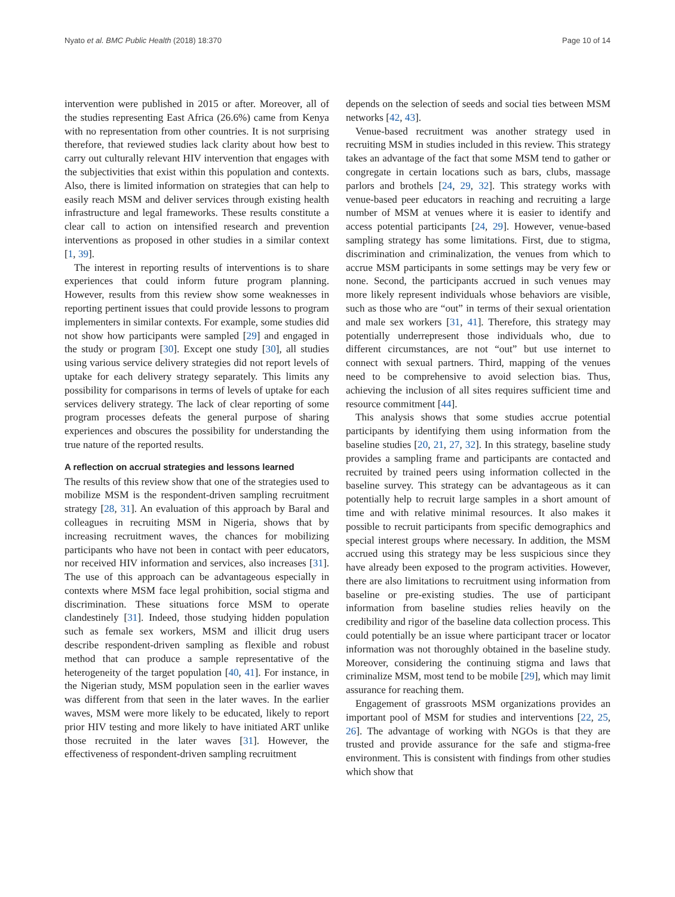Nyato et al. BMC Public Health (2018) 18:370 Page 10 of 14
intervention were published in 2015 or after. Moreover, all of the studies representing East Africa (26.6%) came from Kenya with no representation from other countries. It is not surprising therefore, that reviewed studies lack clarity about how best to carry out culturally relevant HIV intervention that engages with the subjectivities that exist within this population and contexts. Also, there is limited information on strategies that can help to easily reach MSM and deliver services through existing health infrastructure and legal frameworks. These results constitute a clear call to action on intensified research and prevention interventions as proposed in other studies in a similar context [1, 39].
The interest in reporting results of interventions is to share experiences that could inform future program planning. However, results from this review show some weaknesses in reporting pertinent issues that could provide lessons to program implementers in similar contexts. For example, some studies did not show how participants were sampled [29] and engaged in the study or program [30]. Except one study [30], all studies using various service delivery strategies did not report levels of uptake for each delivery strategy separately. This limits any possibility for comparisons in terms of levels of uptake for each services delivery strategy. The lack of clear reporting of some program processes defeats the general purpose of sharing experiences and obscures the possibility for understanding the true nature of the reported results.
A reflection on accrual strategies and lessons learned
The results of this review show that one of the strategies used to mobilize MSM is the respondent-driven sampling recruitment strategy [28, 31]. An evaluation of this approach by Baral and colleagues in recruiting MSM in Nigeria, shows that by increasing recruitment waves, the chances for mobilizing participants who have not been in contact with peer educators, nor received HIV information and services, also increases [31]. The use of this approach can be advantageous especially in contexts where MSM face legal prohibition, social stigma and discrimination. These situations force MSM to operate clandestinely [31]. Indeed, those studying hidden population such as female sex workers, MSM and illicit drug users describe respondent-driven sampling as flexible and robust method that can produce a sample representative of the heterogeneity of the target population [40, 41]. For instance, in the Nigerian study, MSM population seen in the earlier waves was different from that seen in the later waves. In the earlier waves, MSM were more likely to be educated, likely to report prior HIV testing and more likely to have initiated ART unlike those recruited in the later waves [31]. However, the effectiveness of respondent-driven sampling recruitment
depends on the selection of seeds and social ties between MSM networks [42, 43].
Venue-based recruitment was another strategy used in recruiting MSM in studies included in this review. This strategy takes an advantage of the fact that some MSM tend to gather or congregate in certain locations such as bars, clubs, massage parlors and brothels [24, 29, 32]. This strategy works with venue-based peer educators in reaching and recruiting a large number of MSM at venues where it is easier to identify and access potential participants [24, 29]. However, venue-based sampling strategy has some limitations. First, due to stigma, discrimination and criminalization, the venues from which to accrue MSM participants in some settings may be very few or none. Second, the participants accrued in such venues may more likely represent individuals whose behaviors are visible, such as those who are “out” in terms of their sexual orientation and male sex workers [31, 41]. Therefore, this strategy may potentially underrepresent those individuals who, due to different circumstances, are not “out” but use internet to connect with sexual partners. Third, mapping of the venues need to be comprehensive to avoid selection bias. Thus, achieving the inclusion of all sites requires sufficient time and resource commitment [44].
This analysis shows that some studies accrue potential participants by identifying them using information from the baseline studies [20, 21, 27, 32]. In this strategy, baseline study provides a sampling frame and participants are contacted and recruited by trained peers using information collected in the baseline survey. This strategy can be advantageous as it can potentially help to recruit large samples in a short amount of time and with relative minimal resources. It also makes it possible to recruit participants from specific demographics and special interest groups where necessary. In addition, the MSM accrued using this strategy may be less suspicious since they have already been exposed to the program activities. However, there are also limitations to recruitment using information from baseline or pre-existing studies. The use of participant information from baseline studies relies heavily on the credibility and rigor of the baseline data collection process. This could potentially be an issue where participant tracer or locator information was not thoroughly obtained in the baseline study. Moreover, considering the continuing stigma and laws that criminalize MSM, most tend to be mobile [29], which may limit assurance for reaching them.
Engagement of grassroots MSM organizations provides an important pool of MSM for studies and interventions [22, 25, 26]. The advantage of working with NGOs is that they are trusted and provide assurance for the safe and stigma-free environment. This is consistent with findings from other studies which show that